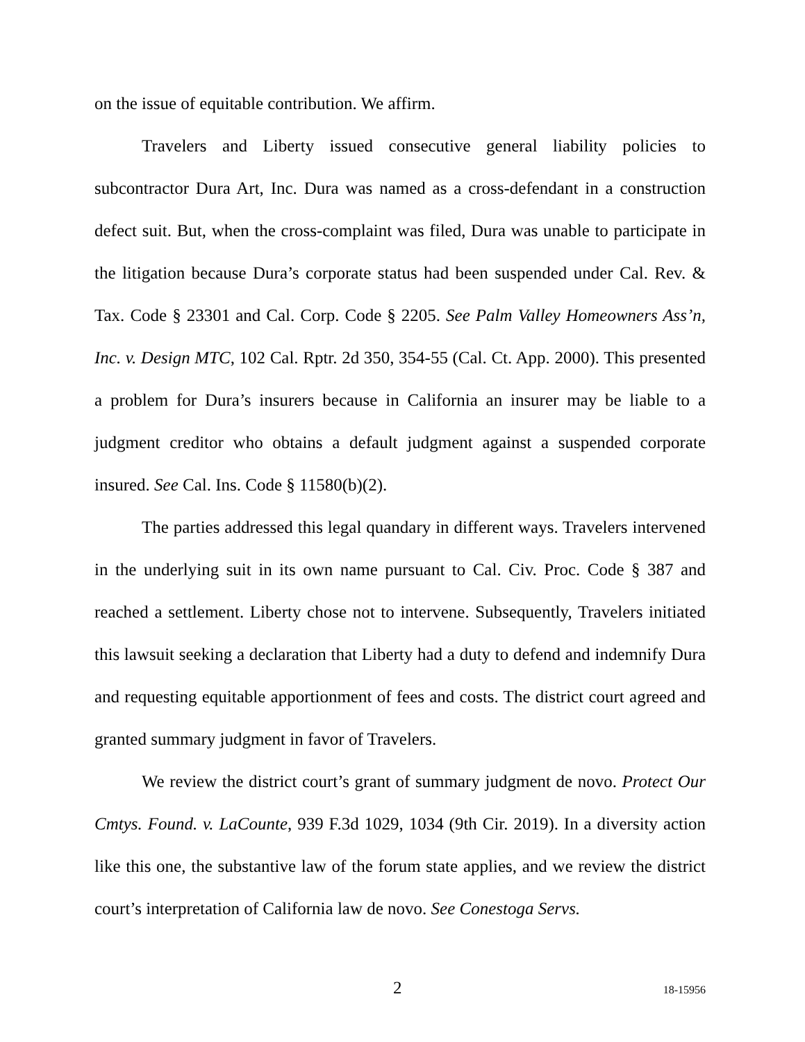on the issue of equitable contribution. We affirm.
Travelers and Liberty issued consecutive general liability policies to subcontractor Dura Art, Inc. Dura was named as a cross-defendant in a construction defect suit. But, when the cross-complaint was filed, Dura was unable to participate in the litigation because Dura’s corporate status had been suspended under Cal. Rev. & Tax. Code § 23301 and Cal. Corp. Code § 2205. See Palm Valley Homeowners Ass’n, Inc. v. Design MTC, 102 Cal. Rptr. 2d 350, 354-55 (Cal. Ct. App. 2000). This presented a problem for Dura’s insurers because in California an insurer may be liable to a judgment creditor who obtains a default judgment against a suspended corporate insured. See Cal. Ins. Code § 11580(b)(2).
The parties addressed this legal quandary in different ways. Travelers intervened in the underlying suit in its own name pursuant to Cal. Civ. Proc. Code § 387 and reached a settlement. Liberty chose not to intervene. Subsequently, Travelers initiated this lawsuit seeking a declaration that Liberty had a duty to defend and indemnify Dura and requesting equitable apportionment of fees and costs. The district court agreed and granted summary judgment in favor of Travelers.
We review the district court’s grant of summary judgment de novo. Protect Our Cmtys. Found. v. LaCounte, 939 F.3d 1029, 1034 (9th Cir. 2019). In a diversity action like this one, the substantive law of the forum state applies, and we review the district court’s interpretation of California law de novo. See Conestoga Servs.
2 18-15956